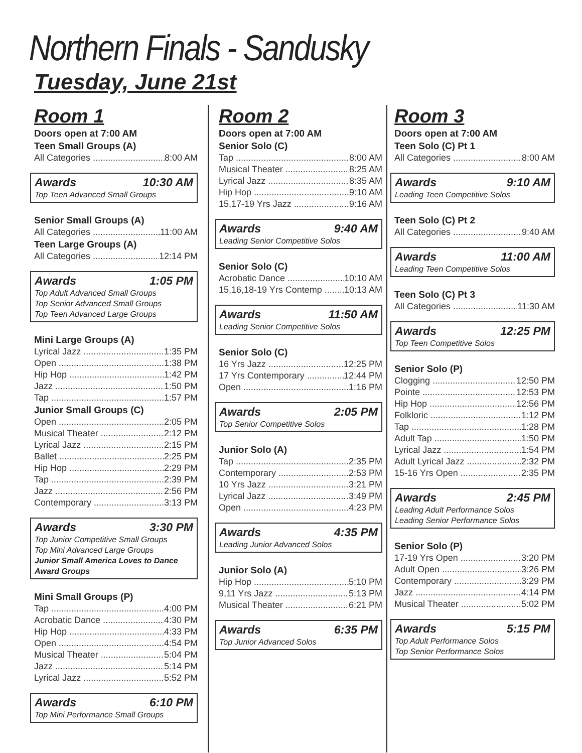Northern Finals - Sandusky
Tuesday, June 21st
Room 1
Doors open at 7:00 AM
Teen Small Groups (A)
All Categories 8:00 AM
Awards 10:30 AM
Top Teen Advanced Small Groups
Senior Small Groups (A)
All Categories 11:00 AM
Teen Large Groups (A)
All Categories 12:14 PM
Awards 1:05 PM
Top Adult Advanced Small Groups
Top Senior Advanced Small Groups
Top Teen Advanced Large Groups
Mini Large Groups (A)
Lyrical Jazz 1:35 PM
Open 1:38 PM
Hip Hop 1:42 PM
Jazz 1:50 PM
Tap 1:57 PM
Junior Small Groups (C)
Open 2:05 PM
Musical Theater 2:12 PM
Lyrical Jazz 2:15 PM
Ballet 2:25 PM
Hip Hop 2:29 PM
Tap 2:39 PM
Jazz 2:56 PM
Contemporary 3:13 PM
Awards 3:30 PM
Top Junior Competitive Small Groups
Top Mini Advanced Large Groups
Junior Small America Loves to Dance Award Groups
Mini Small Groups (P)
Tap 4:00 PM
Acrobatic Dance 4:30 PM
Hip Hop 4:33 PM
Open 4:54 PM
Musical Theater 5:04 PM
Jazz 5:14 PM
Lyrical Jazz 5:52 PM
Awards 6:10 PM
Top Mini Performance Small Groups
Room 2
Doors open at 7:00 AM
Senior Solo (C)
Tap 8:00 AM
Musical Theater 8:25 AM
Lyrical Jazz 8:35 AM
Hip Hop 9:10 AM
15,17-19 Yrs Jazz 9:16 AM
Awards 9:40 AM
Leading Senior Competitive Solos
Senior Solo (C)
Acrobatic Dance 10:10 AM
15,16,18-19 Yrs Contemp 10:13 AM
Awards 11:50 AM
Leading Senior Competitive Solos
Senior Solo (C)
16 Yrs Jazz 12:25 PM
17 Yrs Contemporary 12:44 PM
Open 1:16 PM
Awards 2:05 PM
Top Senior Competitive Solos
Junior Solo (A)
Tap 2:35 PM
Contemporary 2:53 PM
10 Yrs Jazz 3:21 PM
Lyrical Jazz 3:49 PM
Open 4:23 PM
Awards 4:35 PM
Leading Junior Advanced Solos
Junior Solo (A)
Hip Hop 5:10 PM
9,11 Yrs Jazz 5:13 PM
Musical Theater 6:21 PM
Awards 6:35 PM
Top Junior Advanced Solos
Room 3
Doors open at 7:00 AM
Teen Solo (C) Pt 1
All Categories 8:00 AM
Awards 9:10 AM
Leading Teen Competitive Solos
Teen Solo (C) Pt 2
All Categories 9:40 AM
Awards 11:00 AM
Leading Teen Competitive Solos
Teen Solo (C) Pt 3
All Categories 11:30 AM
Awards 12:25 PM
Top Teen Competitive Solos
Senior Solo (P)
Clogging 12:50 PM
Pointe 12:53 PM
Hip Hop 12:56 PM
Folkloric 1:12 PM
Tap 1:28 PM
Adult Tap 1:50 PM
Lyrical Jazz 1:54 PM
Adult Lyrical Jazz 2:32 PM
15-16 Yrs Open 2:35 PM
Awards 2:45 PM
Leading Adult Performance Solos
Leading Senior Performance Solos
Senior Solo (P)
17-19 Yrs Open 3:20 PM
Adult Open 3:26 PM
Contemporary 3:29 PM
Jazz 4:14 PM
Musical Theater 5:02 PM
Awards 5:15 PM
Top Adult Performance Solos
Top Senior Performance Solos